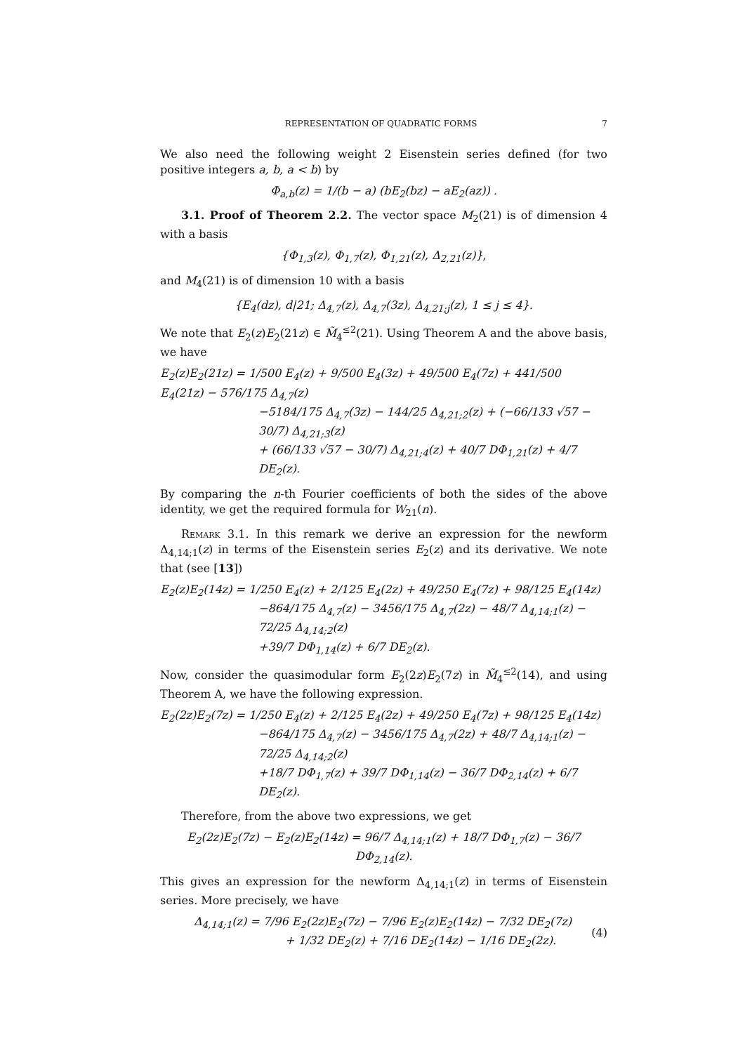REPRESENTATION OF QUADRATIC FORMS 7
We also need the following weight 2 Eisenstein series defined (for two positive integers a, b, a < b) by
Φ<sub>a,b</sub>(z) = 1/(b − a) (bE<sub>2</sub>(bz) − aE<sub>2</sub>(az)) .
3.1. Proof of Theorem 2.2. The vector space M<sub>2</sub>(21) is of dimension 4 with a basis
{Φ<sub>1,3</sub>(z), Φ<sub>1,7</sub>(z), Φ<sub>1,21</sub>(z), Δ<sub>2,21</sub>(z)},
and M<sub>4</sub>(21) is of dimension 10 with a basis
{E<sub>4</sub>(dz), d|21; Δ<sub>4,7</sub>(z), Δ<sub>4,7</sub>(3z), Δ<sub>4,21;j</sub>(z), 1 ≤ j ≤ 4}.
We note that E<sub>2</sub>(z)E<sub>2</sub>(21z) ∈ M̃<sub>4</sub><sup>≤2</sup>(21). Using Theorem A and the above basis, we have
E<sub>2</sub>(z)E<sub>2</sub>(21z) = 1/500 E<sub>4</sub>(z) + 9/500 E<sub>4</sub>(3z) + 49/500 E<sub>4</sub>(7z) + 441/500 E<sub>4</sub>(21z) − 576/175 Δ<sub>4,7</sub>(z)
−5184/175 Δ<sub>4,7</sub>(3z) − 144/25 Δ<sub>4,21;2</sub>(z) + (−66/133 √57 − 30/7) Δ<sub>4,21;3</sub>(z)
+ (66/133 √57 − 30/7) Δ<sub>4,21;4</sub>(z) + 40/7 DΦ<sub>1,21</sub>(z) + 4/7 DE<sub>2</sub>(z).
By comparing the n-th Fourier coefficients of both the sides of the above identity, we get the required formula for W<sub>21</sub>(n).
Remark 3.1. In this remark we derive an expression for the newform Δ<sub>4,14;1</sub>(z) in terms of the Eisenstein series E<sub>2</sub>(z) and its derivative. We note that (see [13])
E<sub>2</sub>(z)E<sub>2</sub>(14z) = 1/250 E<sub>4</sub>(z) + 2/125 E<sub>4</sub>(2z) + 49/250 E<sub>4</sub>(7z) + 98/125 E<sub>4</sub>(14z)
−864/175 Δ<sub>4,7</sub>(z) − 3456/175 Δ<sub>4,7</sub>(2z) − 48/7 Δ<sub>4,14;1</sub>(z) − 72/25 Δ<sub>4,14;2</sub>(z)
+39/7 DΦ<sub>1,14</sub>(z) + 6/7 DE<sub>2</sub>(z).
Now, consider the quasimodular form E<sub>2</sub>(2z)E<sub>2</sub>(7z) in M̃<sub>4</sub><sup>≤2</sup>(14), and using Theorem A, we have the following expression.
E<sub>2</sub>(2z)E<sub>2</sub>(7z) = 1/250 E<sub>4</sub>(z) + 2/125 E<sub>4</sub>(2z) + 49/250 E<sub>4</sub>(7z) + 98/125 E<sub>4</sub>(14z)
−864/175 Δ<sub>4,7</sub>(z) − 3456/175 Δ<sub>4,7</sub>(2z) + 48/7 Δ<sub>4,14;1</sub>(z) − 72/25 Δ<sub>4,14;2</sub>(z)
+18/7 DΦ<sub>1,7</sub>(z) + 39/7 DΦ<sub>1,14</sub>(z) − 36/7 DΦ<sub>2,14</sub>(z) + 6/7 DE<sub>2</sub>(z).
Therefore, from the above two expressions, we get
E<sub>2</sub>(2z)E<sub>2</sub>(7z) − E<sub>2</sub>(z)E<sub>2</sub>(14z) = 96/7 Δ<sub>4,14;1</sub>(z) + 18/7 DΦ<sub>1,7</sub>(z) − 36/7 DΦ<sub>2,14</sub>(z).
This gives an expression for the newform Δ<sub>4,14;1</sub>(z) in terms of Eisenstein series. More precisely, we have
Δ<sub>4,14;1</sub>(z) = 7/96 E<sub>2</sub>(2z)E<sub>2</sub>(7z) − 7/96 E<sub>2</sub>(z)E<sub>2</sub>(14z) − 7/32 DE<sub>2</sub>(7z)
+ 1/32 DE<sub>2</sub>(z) + 7/16 DE<sub>2</sub>(14z) − 1/16 DE<sub>2</sub>(2z).
(4)